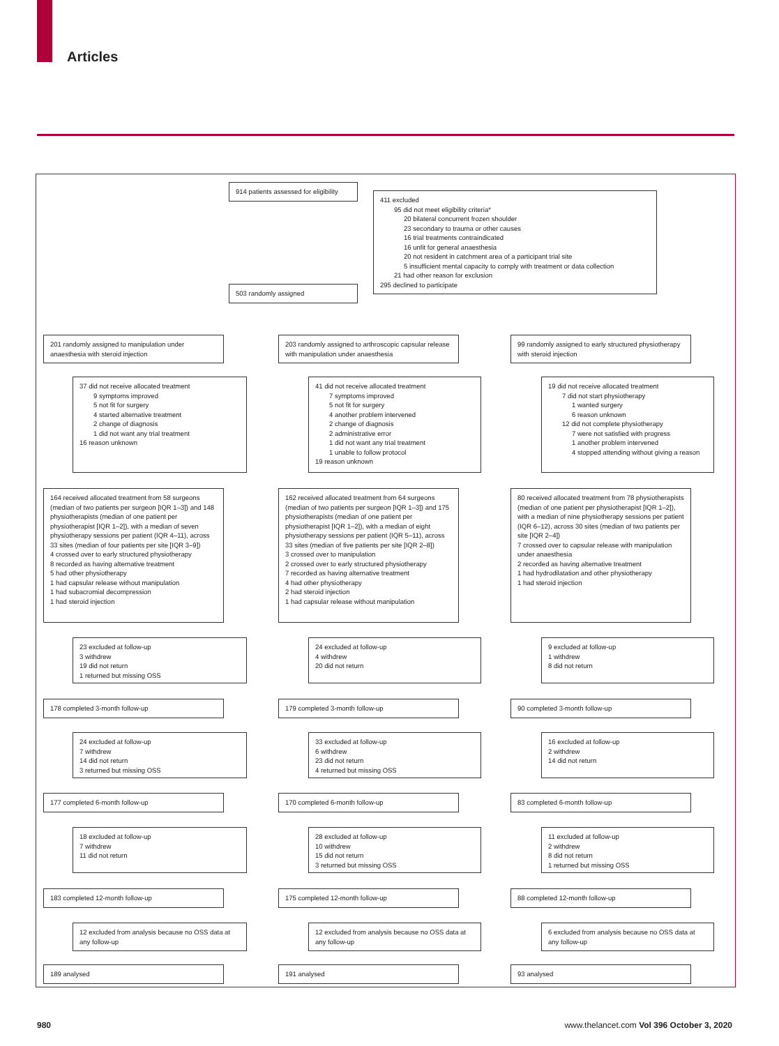Articles
914 patients assessed for eligibility
411 excluded
95 did not meet eligibility criteria*
20 bilateral concurrent frozen shoulder
23 secondary to trauma or other causes
16 trial treatments contraindicated
16 unfit for general anaesthesia
20 not resident in catchment area of a participant trial site
5 insufficient mental capacity to comply with treatment or data collection
21 had other reason for exclusion
295 declined to participate
503 randomly assigned
201 randomly assigned to manipulation under anaesthesia with steroid injection
37 did not receive allocated treatment
9 symptoms improved
5 not fit for surgery
4 started alternative treatment
2 change of diagnosis
1 did not want any trial treatment
16 reason unknown
164 received allocated treatment from 58 surgeons (median of two patients per surgeon [IQR 1–3]) and 148 physiotherapists (median of one patient per physiotherapist [IQR 1–2]), with a median of seven physiotherapy sessions per patient (IQR 4–11), across 33 sites (median of four patients per site [IQR 3–9])
4 crossed over to early structured physiotherapy
8 recorded as having alternative treatment
5 had other physiotherapy
1 had capsular release without manipulation
1 had subacromial decompression
1 had steroid injection
23 excluded at follow-up
3 withdrew
19 did not return
1 returned but missing OSS
178 completed 3-month follow-up
24 excluded at follow-up
7 withdrew
14 did not return
3 returned but missing OSS
177 completed 6-month follow-up
18 excluded at follow-up
7 withdrew
11 did not return
183 completed 12-month follow-up
12 excluded from analysis because no OSS data at any follow-up
189 analysed
203 randomly assigned to arthroscopic capsular release with manipulation under anaesthesia
41 did not receive allocated treatment
7 symptoms improved
5 not fit for surgery
4 another problem intervened
2 change of diagnosis
2 administrative error
1 did not want any trial treatment
1 unable to follow protocol
19 reason unknown
162 received allocated treatment from 64 surgeons (median of two patients per surgeon [IQR 1–3]) and 175 physiotherapists (median of one patient per physiotherapist [IQR 1–2]), with a median of eight physiotherapy sessions per patient (IQR 5–11), across 33 sites (median of five patients per site [IQR 2–8])
3 crossed over to manipulation
2 crossed over to early structured physiotherapy
7 recorded as having alternative treatment
4 had other physiotherapy
2 had steroid injection
1 had capsular release without manipulation
24 excluded at follow-up
4 withdrew
20 did not return
179 completed 3-month follow-up
33 excluded at follow-up
6 withdrew
23 did not return
4 returned but missing OSS
170 completed 6-month follow-up
28 excluded at follow-up
10 withdrew
15 did not return
3 returned but missing OSS
175 completed 12-month follow-up
12 excluded from analysis because no OSS data at any follow-up
191 analysed
99 randomly assigned to early structured physiotherapy with steroid injection
19 did not receive allocated treatment
7 did not start physiotherapy
1 wanted surgery
6 reason unknown
12 did not complete physiotherapy
7 were not satisfied with progress
1 another problem intervened
4 stopped attending without giving a reason
80 received allocated treatment from 78 physiotherapists (median of one patient per physiotherapist [IQR 1–2]), with a median of nine physiotherapy sessions per patient (IQR 6–12), across 30 sites (median of two patients per site [IQR 2–4])
7 crossed over to capsular release with manipulation under anaesthesia
2 recorded as having alternative treatment
1 had hydrodilatation and other physiotherapy
1 had steroid injection
9 excluded at follow-up
1 withdrew
8 did not return
90 completed 3-month follow-up
16 excluded at follow-up
2 withdrew
14 did not return
83 completed 6-month follow-up
11 excluded at follow-up
2 withdrew
8 did not return
1 returned but missing OSS
88 completed 12-month follow-up
6 excluded from analysis because no OSS data at any follow-up
93 analysed
980
www.thelancet.com Vol 396 October 3, 2020